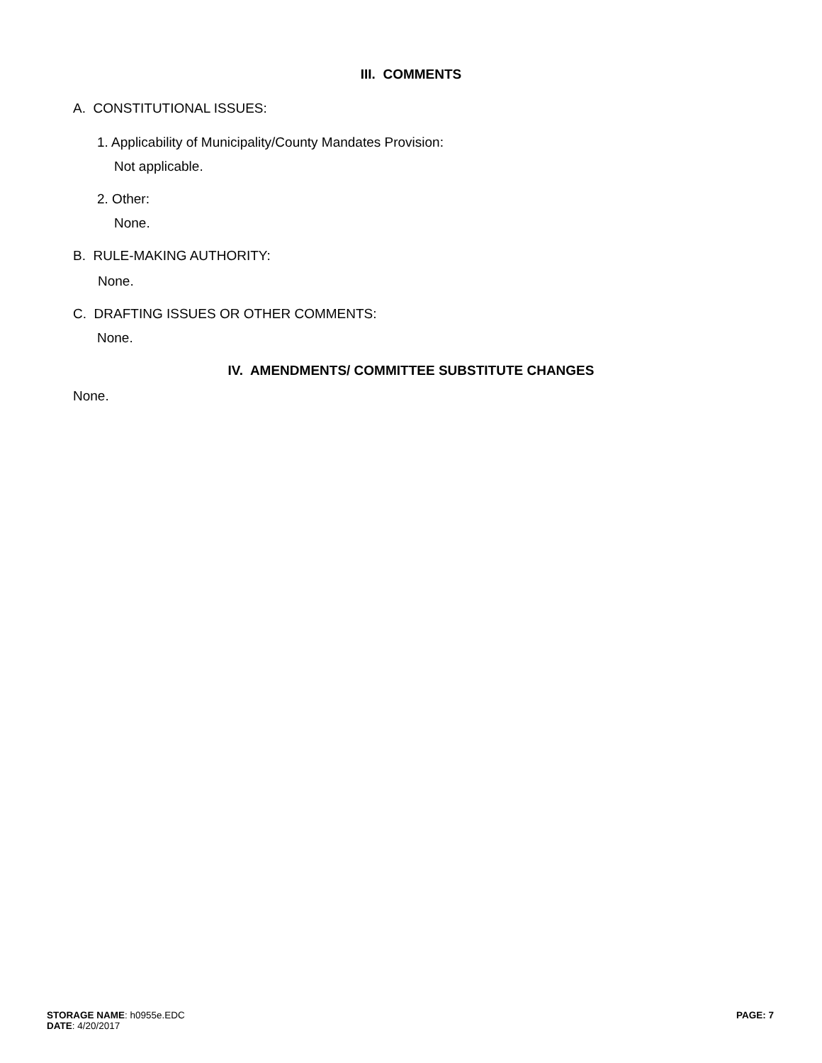III. COMMENTS
A. CONSTITUTIONAL ISSUES:
1. Applicability of Municipality/County Mandates Provision:
Not applicable.
2. Other:
None.
B. RULE-MAKING AUTHORITY:
None.
C. DRAFTING ISSUES OR OTHER COMMENTS:
None.
IV. AMENDMENTS/ COMMITTEE SUBSTITUTE CHANGES
None.
STORAGE NAME: h0955e.EDC
DATE: 4/20/2017
PAGE: 7